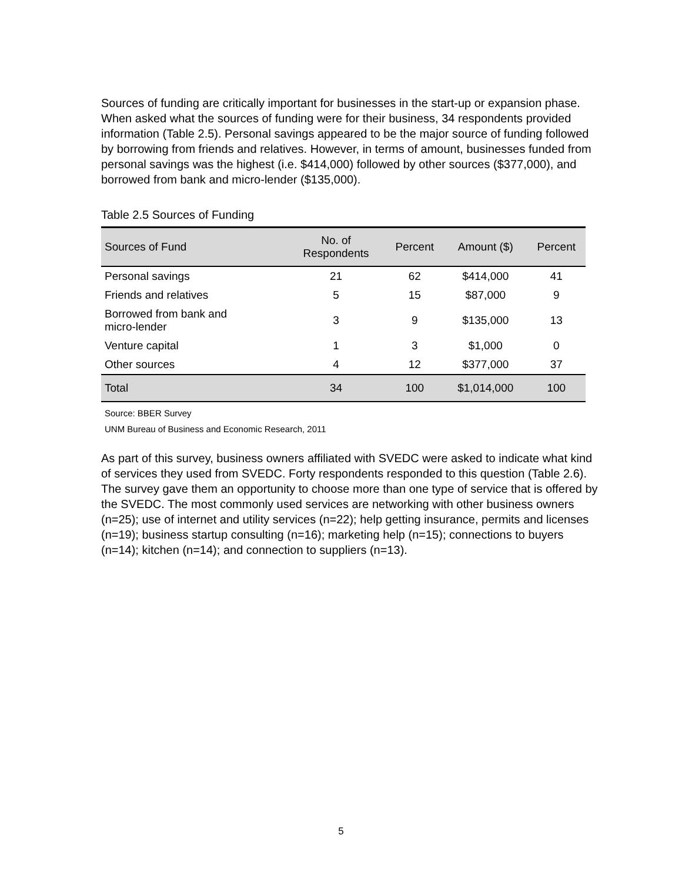Sources of funding are critically important for businesses in the start-up or expansion phase. When asked what the sources of funding were for their business, 34 respondents provided information (Table 2.5). Personal savings appeared to be the major source of funding followed by borrowing from friends and relatives. However, in terms of amount, businesses funded from personal savings was the highest (i.e. $414,000) followed by other sources ($377,000), and borrowed from bank and micro-lender ($135,000).
Table 2.5 Sources of Funding
| Sources of Fund | No. of Respondents | Percent | Amount ($) | Percent |
| --- | --- | --- | --- | --- |
| Personal savings | 21 | 62 | $414,000 | 41 |
| Friends and relatives | 5 | 15 | $87,000 | 9 |
| Borrowed from bank and micro-lender | 3 | 9 | $135,000 | 13 |
| Venture capital | 1 | 3 | $1,000 | 0 |
| Other sources | 4 | 12 | $377,000 | 37 |
| Total | 34 | 100 | $1,014,000 | 100 |
Source: BBER Survey
UNM Bureau of Business and Economic Research, 2011
As part of this survey, business owners affiliated with SVEDC were asked to indicate what kind of services they used from SVEDC. Forty respondents responded to this question (Table 2.6). The survey gave them an opportunity to choose more than one type of service that is offered by the SVEDC. The most commonly used services are networking with other business owners (n=25); use of internet and utility services (n=22); help getting insurance, permits and licenses (n=19); business startup consulting (n=16); marketing help (n=15); connections to buyers (n=14); kitchen (n=14); and connection to suppliers (n=13).
5